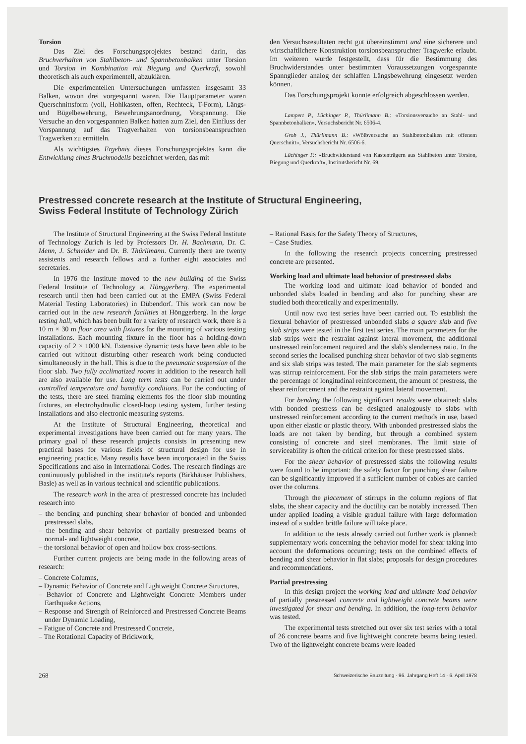Torsion
Das Ziel des Forschungsprojektes bestand darin, das Bruchverhalten von Stahlbeton- und Spannbetonbalken unter Torsion und Torsion in Kombination mit Biegung und Querkraft, sowohl theoretisch als auch experimentell, abzuklären.
Die experimentellen Untersuchungen umfassten insgesamt 33 Balken, wovon drei vorgespannt waren. Die Hauptparameter waren Querschnittsform (voll, Hohlkasten, offen, Rechteck, T-Form), Längs- und Bügelbewehrung, Bewehrungsanordnung, Vorspannung. Die Versuche an den vorgespannten Balken hatten zum Ziel, den Einfluss der Vorspannung auf das Tragverhalten von torsionsbeanspruchten Tragwerken zu ermitteln.
Als wichtigstes Ergebnis dieses Forschungsprojektes kann die Entwicklung eines Bruchmodells bezeichnet werden, das mit
den Versuchsresultaten recht gut übereinstimmt und eine sicherere und wirtschaftlichere Konstruktion torsionsbeanspruchter Tragwerke erlaubt. Im weiteren wurde festgestellt, dass für die Bestimmung des Bruchwiderstandes unter bestimmten Voraussetzungen vorgespannte Spannglieder analog der schlaffen Längsbewehrung eingesetzt werden können.
Das Forschungsprojekt konnte erfolgreich abgeschlossen werden.
Lampert P., Lüchinger P., Thürlimann B.: «Torsionsversuche an Stahl- und Spannbetonbalken», Versuchsbericht Nr. 6506-4.
Grob J., Thürlimann B.: «Wölbversuche an Stahlbetonbalken mit offenem Querschnitt», Versuchsbericht Nr. 6506-6.
Lüchinger P.: «Bruchwiderstand von Kastenträgern aus Stahlbeton unter Torsion, Biegung und Querkraft», Institutsbericht Nr. 69.
Prestressed concrete research at the Institute of Structural Engineering,
Swiss Federal Institute of Technology Zürich
The Institute of Structural Engineering at the Swiss Federal Institute of Technology Zurich is led by Professors Dr. H. Bachmann, Dr. C. Menn, J. Schneider and Dr. B. Thürlimann. Currently there are twenty assistents and research fellows and a further eight associates and secretaries.
In 1976 the Institute moved to the new building of the Swiss Federal Institute of Technology at Hönggerberg. The experimental research until then had been carried out at the EMPA (Swiss Federal Material Testing Laboratories) in Dübendorf. This work can now be carried out in the new research facilities at Hönggerberg. In the large testing hall, which has been built for a variety of research work, there is a 10 m × 30 m floor area with fixtures for the mounting of various testing installations. Each mounting fixture in the floor has a holding-down capacity of 2 × 1000 kN. Extensive dynamic tests have been able to be carried out without disturbing other research work being conducted simultaneously in the hall. This is due to the pneumatic suspension of the floor slab. Two fully acclimatized rooms in addition to the research hall are also available for use. Long term tests can be carried out under controlled temperature and humidity conditions. For the conducting of the tests, there are steel framing elements fos the floor slab mounting fixtures, an electrohydraulic closed-loop testing system, further testing installations and also electronic measuring systems.
At the Institute of Structural Engineering, theoretical and experimental investigations have been carried out for many years. The primary goal of these research projects consists in presenting new practical bases for various fields of structural design for use in engineering practice. Many results have been incorporated in the Swiss Specifications and also in International Codes. The research findings are continuously published in the institute's reports (Birkhäuser Publishers, Basle) as well as in various technical and scientific publications.
The research work in the area of prestressed concrete has included research into
– the bending and punching shear behavior of bonded and unbonded prestressed slabs,
– the bending and shear behavior of partially prestressed beams of normal- and lightweight concrete,
– the torsional behavior of open and hollow box cross-sections.
Further current projects are being made in the following areas of research:
– Concrete Columns,
– Dynamic Behavior of Concrete and Lightweight Concrete Structures,
– Behavior of Concrete and Lightweight Concrete Members under Earthquake Actions,
– Response and Strength of Reinforced and Prestressed Concrete Beams under Dynamic Loading,
– Fatigue of Concrete and Prestressed Concrete,
– The Rotational Capacity of Brickwork,
– Rational Basis for the Safety Theory of Structures,
– Case Studies.
In the following the research projects concerning prestressed concrete are presented.
Working load and ultimate load behavior of prestressed slabs
The working load and ultimate load behavior of bonded and unbonded slabs loaded in bending and also for punching shear are studied both theoretically and experimentally.
Until now two test series have been carried out. To establish the flexural behavior of prestressed unbonded slabs a square slab and five slab strips were tested in the first test series. The main parameters for the slab strips were the restraint against lateral movement, the additional unstressed reinforcement required and the slab's slenderness ratio. In the second series the localised punching shear behavior of two slab segments and six slab strips was tested. The main parameter for the slab segments was stirrup reinforcement. For the slab strips the main parameters were the percentage of longitudinal reinforcement, the amount of prestress, the shear reinforcement and the restraint against lateral movement.
For bending the following significant results were obtained: slabs with bonded prestress can be designed analogously to slabs with unstressed reinforcement according to the current methods in use, based upon either elastic or plastic theory. With unbonded prestressed slabs the loads are not taken by bending, but through a combined system consisting of concrete and steel membranes. The limit state of serviceability is often the critical criterion for these prestressed slabs.
For the shear behavior of prestressed slabs the following results were found to be important: the safety factor for punching shear failure can be significantly improved if a sufficient number of cables are carried over the columns.
Through the placement of stirrups in the column regions of flat slabs, the shear capacity and the ductility can be notably increased. Then under applied loading a visible gradual failure with large deformation instead of a sudden brittle failure will take place.
In addition to the tests already carried out further work is planned: supplementary work concerning the behavior model for shear taking into account the deformations occurring; tests on the combined effects of bending and shear behavior in flat slabs; proposals for design procedures and recommendations.
Partial prestressing
In this design project the working load and ultimate load behavior of partially prestressed concrete and lightweight concrete beams were investigated for shear and bending. In addition, the long-term behavior was tested.
The experimental tests stretched out over six test series with a total of 26 concrete beams and five lightweight concrete beams being tested. Two of the lightweight concrete beams were loaded
268 Schweizerische Bauzeitung · 96. Jahrgang Heft 14 · 6. April 1978